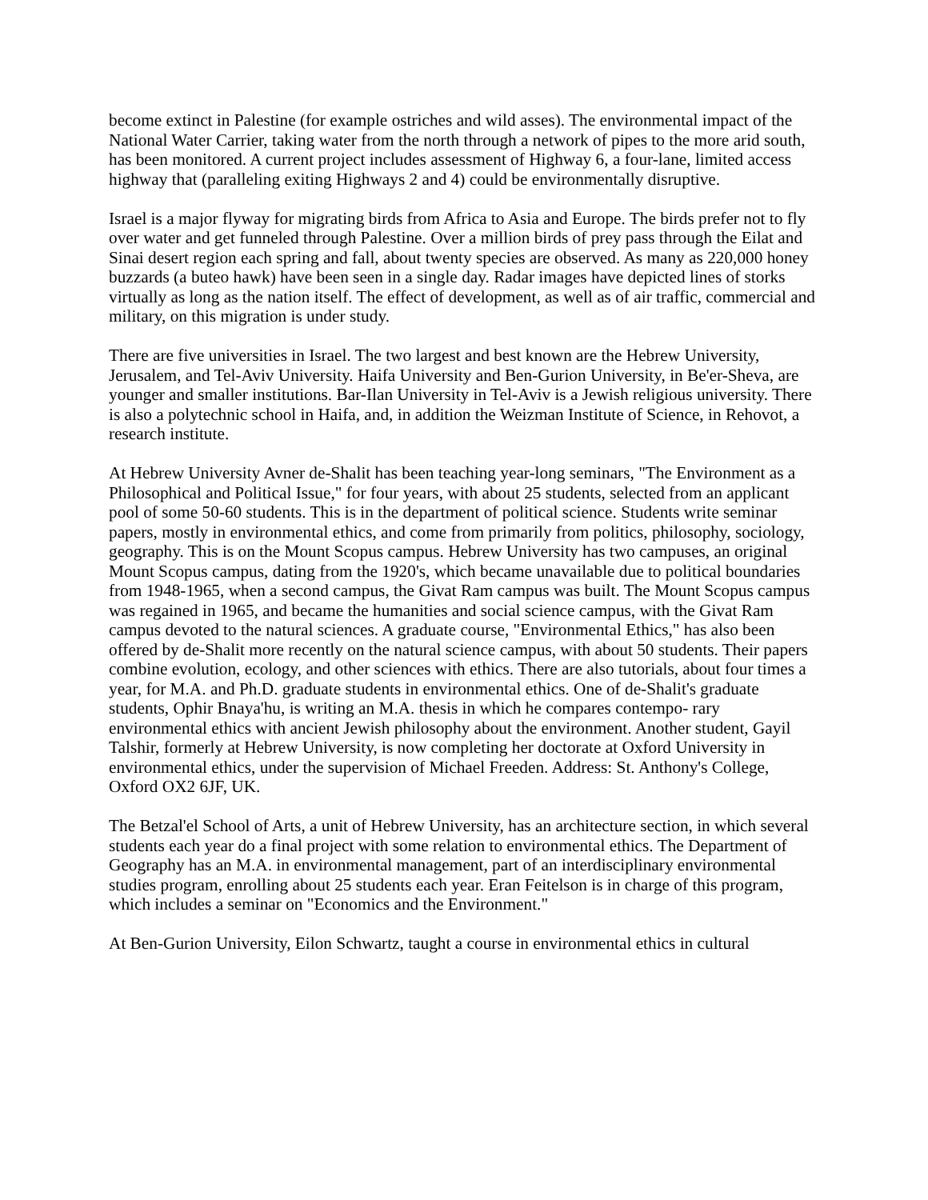become extinct in Palestine (for example ostriches and wild asses). The environmental impact of the National Water Carrier, taking water from the north through a network of pipes to the more arid south, has been monitored. A current project includes assessment of Highway 6, a four-lane, limited access highway that (paralleling exiting Highways 2 and 4) could be environmentally disruptive.
Israel is a major flyway for migrating birds from Africa to Asia and Europe. The birds prefer not to fly over water and get funneled through Palestine. Over a million birds of prey pass through the Eilat and Sinai desert region each spring and fall, about twenty species are observed. As many as 220,000 honey buzzards (a buteo hawk) have been seen in a single day. Radar images have depicted lines of storks virtually as long as the nation itself. The effect of development, as well as of air traffic, commercial and military, on this migration is under study.
There are five universities in Israel. The two largest and best known are the Hebrew University, Jerusalem, and Tel-Aviv University. Haifa University and Ben-Gurion University, in Be'er-Sheva, are younger and smaller institutions. Bar-Ilan University in Tel-Aviv is a Jewish religious university. There is also a polytechnic school in Haifa, and, in addition the Weizman Institute of Science, in Rehovot, a research institute.
At Hebrew University Avner de-Shalit has been teaching year-long seminars, "The Environment as a Philosophical and Political Issue," for four years, with about 25 students, selected from an applicant pool of some 50-60 students. This is in the department of political science. Students write seminar papers, mostly in environmental ethics, and come from primarily from politics, philosophy, sociology, geography. This is on the Mount Scopus campus. Hebrew University has two campuses, an original Mount Scopus campus, dating from the 1920's, which became unavailable due to political boundaries from 1948-1965, when a second campus, the Givat Ram campus was built. The Mount Scopus campus was regained in 1965, and became the humanities and social science campus, with the Givat Ram campus devoted to the natural sciences. A graduate course, "Environmental Ethics," has also been offered by de-Shalit more recently on the natural science campus, with about 50 students. Their papers combine evolution, ecology, and other sciences with ethics. There are also tutorials, about four times a year, for M.A. and Ph.D. graduate students in environmental ethics. One of de-Shalit's graduate students, Ophir Bnaya'hu, is writing an M.A. thesis in which he compares contempo- rary environmental ethics with ancient Jewish philosophy about the environment. Another student, Gayil Talshir, formerly at Hebrew University, is now completing her doctorate at Oxford University in environmental ethics, under the supervision of Michael Freeden. Address: St. Anthony's College, Oxford OX2 6JF, UK.
The Betzal'el School of Arts, a unit of Hebrew University, has an architecture section, in which several students each year do a final project with some relation to environmental ethics. The Department of Geography has an M.A. in environmental management, part of an interdisciplinary environmental studies program, enrolling about 25 students each year. Eran Feitelson is in charge of this program, which includes a seminar on "Economics and the Environment."
At Ben-Gurion University, Eilon Schwartz, taught a course in environmental ethics in cultural